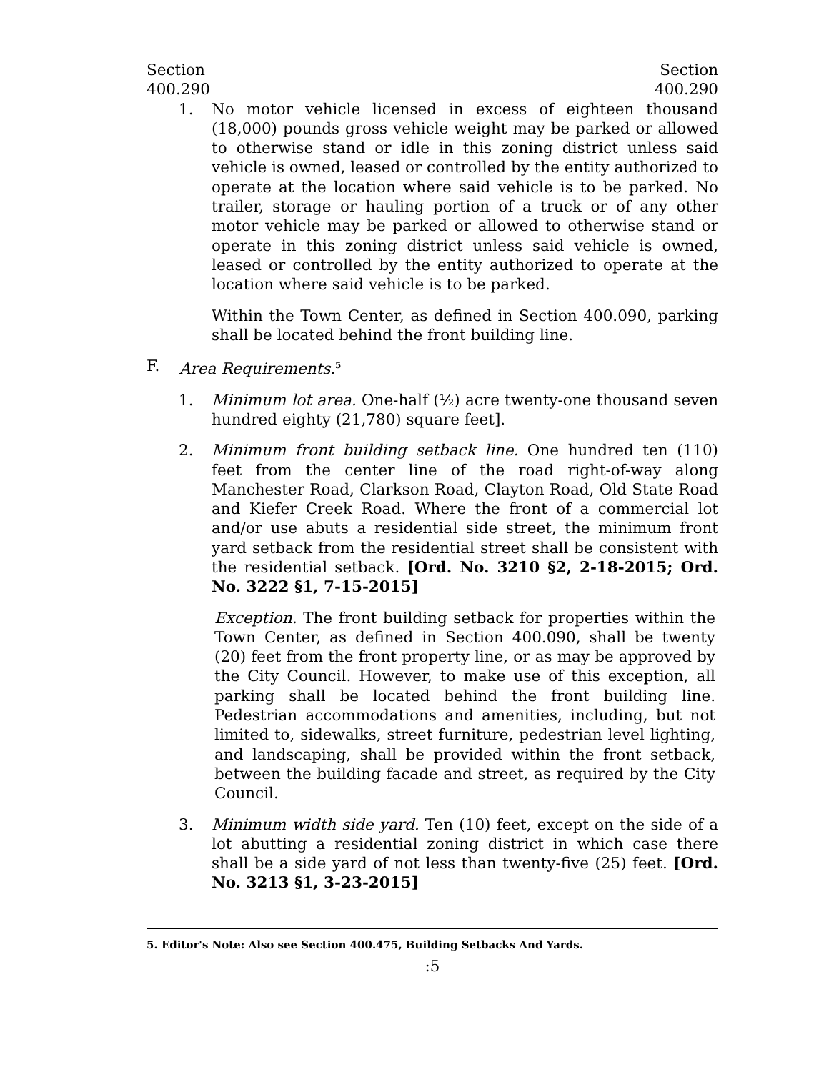Section
400.290
Section
400.290
1. No motor vehicle licensed in excess of eighteen thousand (18,000) pounds gross vehicle weight may be parked or allowed to otherwise stand or idle in this zoning district unless said vehicle is owned, leased or controlled by the entity authorized to operate at the location where said vehicle is to be parked. No trailer, storage or hauling portion of a truck or of any other motor vehicle may be parked or allowed to otherwise stand or operate in this zoning district unless said vehicle is owned, leased or controlled by the entity authorized to operate at the location where said vehicle is to be parked.
Within the Town Center, as defined in Section 400.090, parking shall be located behind the front building line.
F. Area Requirements.<sup>5</sup>
1. Minimum lot area. One-half (½) acre twenty-one thousand seven hundred eighty (21,780) square feet].
2. Minimum front building setback line. One hundred ten (110) feet from the center line of the road right-of-way along Manchester Road, Clarkson Road, Clayton Road, Old State Road and Kiefer Creek Road. Where the front of a commercial lot and/or use abuts a residential side street, the minimum front yard setback from the residential street shall be consistent with the residential setback. [Ord. No. 3210 §2, 2-18-2015; Ord. No. 3222 §1, 7-15-2015]
Exception. The front building setback for properties within the Town Center, as defined in Section 400.090, shall be twenty (20) feet from the front property line, or as may be approved by the City Council. However, to make use of this exception, all parking shall be located behind the front building line. Pedestrian accommodations and amenities, including, but not limited to, sidewalks, street furniture, pedestrian level lighting, and landscaping, shall be provided within the front setback, between the building facade and street, as required by the City Council.
3. Minimum width side yard. Ten (10) feet, except on the side of a lot abutting a residential zoning district in which case there shall be a side yard of not less than twenty-five (25) feet. [Ord. No. 3213 §1, 3-23-2015]
5. Editor's Note: Also see Section 400.475, Building Setbacks And Yards.
:5